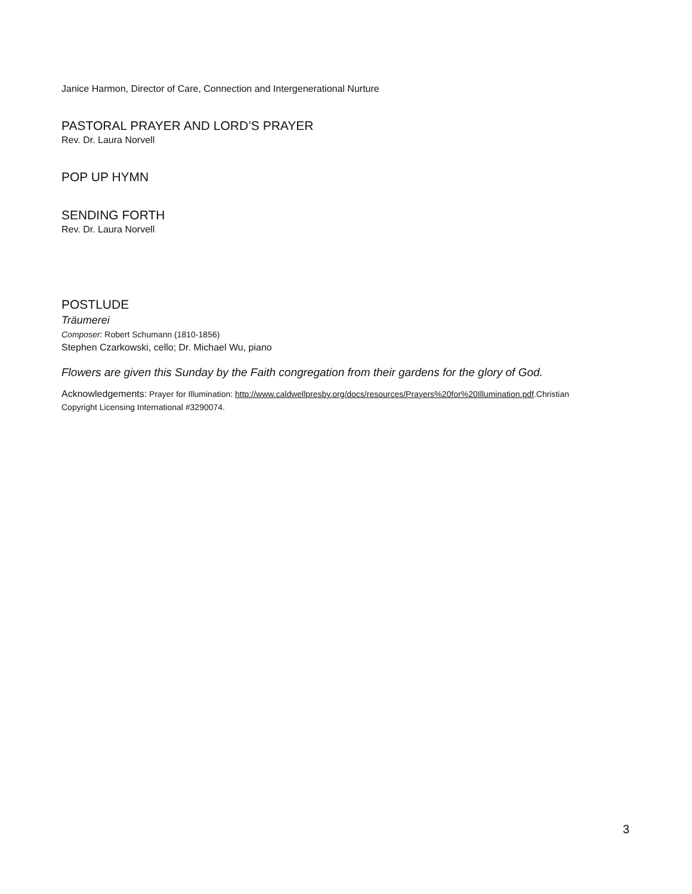Janice Harmon, Director of Care, Connection and Intergenerational Nurture
PASTORAL PRAYER AND LORD’S PRAYER
Rev. Dr. Laura Norvell
POP UP HYMN
SENDING FORTH
Rev. Dr. Laura Norvell
POSTLUDE
Träumerei
Composer: Robert Schumann (1810-1856)
Stephen Czarkowski, cello; Dr. Michael Wu, piano
Flowers are given this Sunday by the Faith congregation from their gardens for the glory of God.
Acknowledgements: Prayer for Illumination: http://www.caldwellpresby.org/docs/resources/Prayers%20for%20Illumination.pdf.Christian Copyright Licensing International #3290074.
3